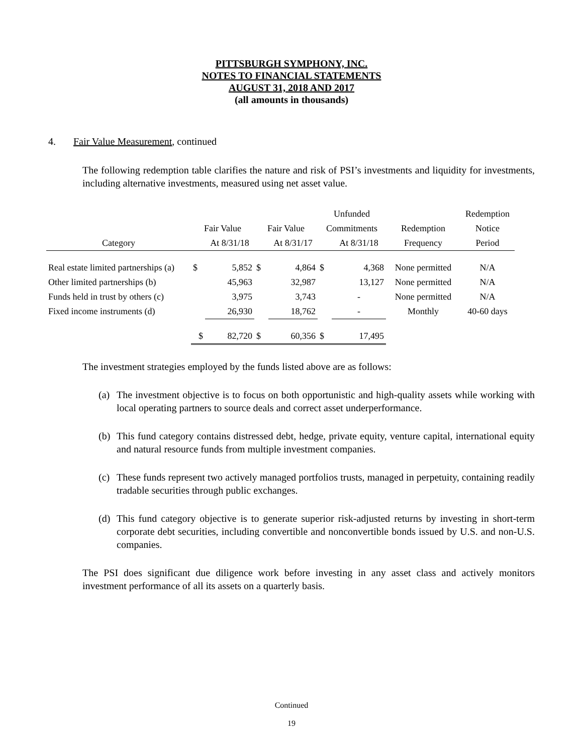PITTSBURGH SYMPHONY, INC.
NOTES TO FINANCIAL STATEMENTS
AUGUST 31, 2018 AND 2017
(all amounts in thousands)
4. Fair Value Measurement, continued
The following redemption table clarifies the nature and risk of PSI’s investments and liquidity for investments, including alternative investments, measured using net asset value.
| | | | | | Unfunded | | | Redemption |
| --- | --- | --- | --- | --- | --- | --- | --- | --- |
| | Fair Value | | Fair Value | | Commitments | | Redemption | Notice |
| Category | | At 8/31/18 | | At 8/31/17 | | At 8/31/18 | Frequency | Period |
| Real estate limited partnerships (a) | $ | 5,852 | $ | 4,864 | $ | 4,368 | None permitted | N/A |
| Other limited partnerships (b) | | 45,963 | | 32,987 | | 13,127 | None permitted | N/A |
| Funds held in trust by others (c) | | 3,975 | | 3,743 | | - | None permitted | N/A |
| Fixed income instruments (d) | | 26,930 | | 18,762 | | - | Monthly | 40-60 days |
| | $ | 82,720 | $ | 60,356 | $ | 17,495 | | |
The investment strategies employed by the funds listed above are as follows:
(a) The investment objective is to focus on both opportunistic and high-quality assets while working with local operating partners to source deals and correct asset underperformance.
(b) This fund category contains distressed debt, hedge, private equity, venture capital, international equity and natural resource funds from multiple investment companies.
(c) These funds represent two actively managed portfolios trusts, managed in perpetuity, containing readily tradable securities through public exchanges.
(d) This fund category objective is to generate superior risk-adjusted returns by investing in short-term corporate debt securities, including convertible and nonconvertible bonds issued by U.S. and non-U.S. companies.
The PSI does significant due diligence work before investing in any asset class and actively monitors investment performance of all its assets on a quarterly basis.
Continued
19